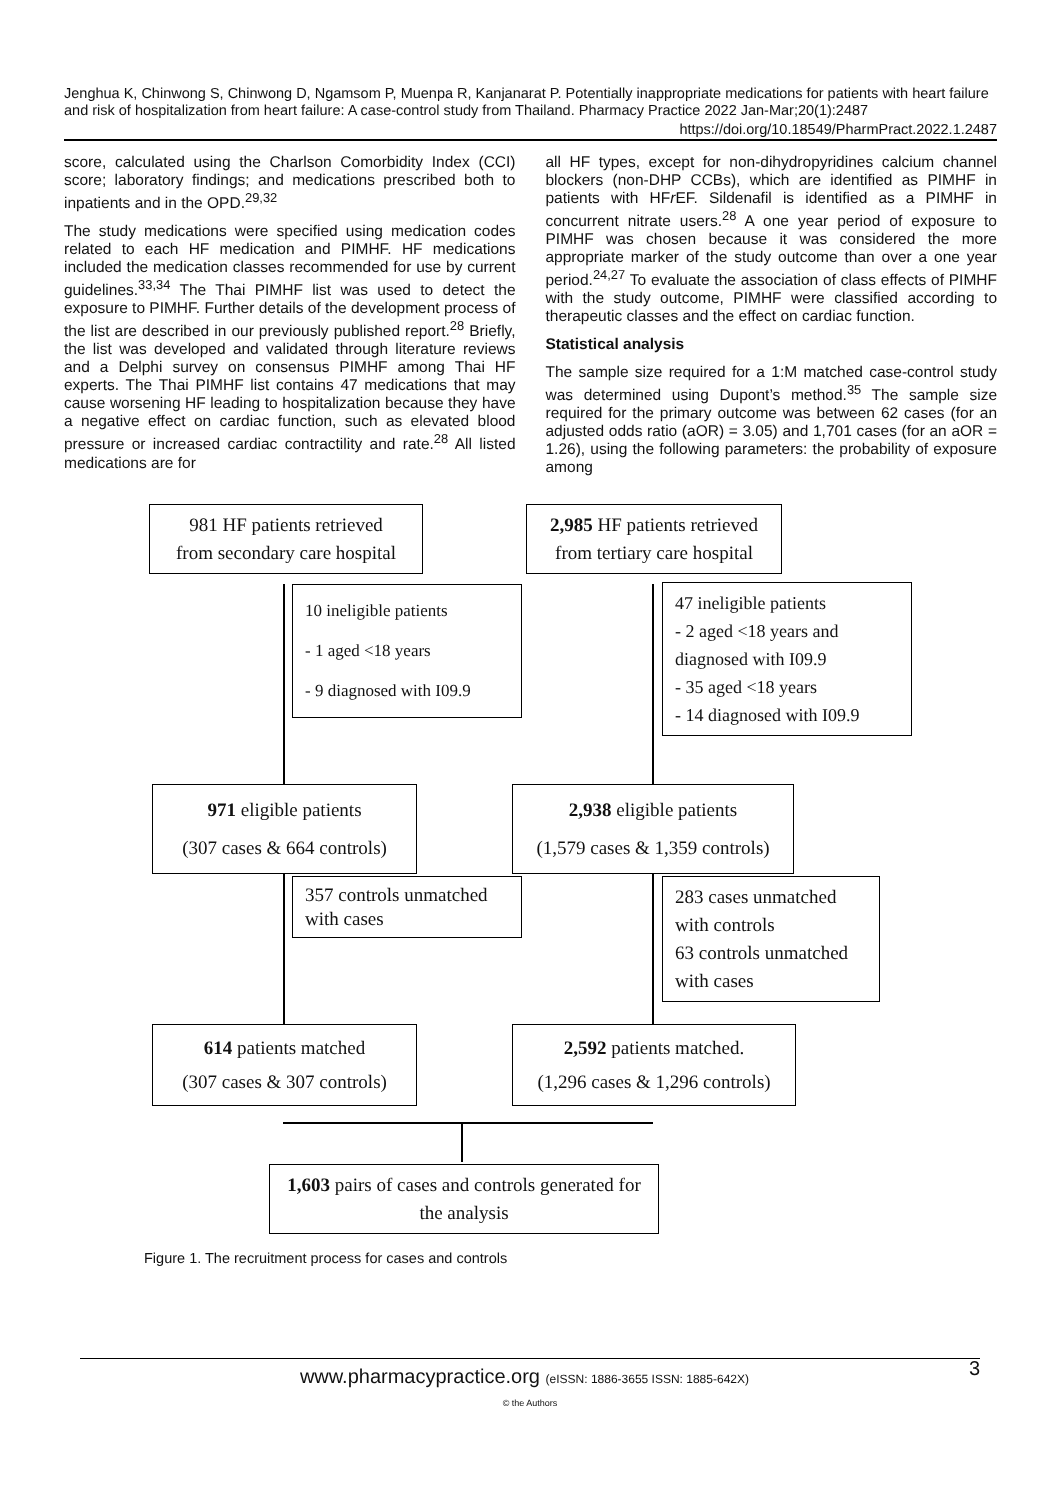Jenghua K, Chinwong S, Chinwong D, Ngamsom P, Muenpa R, Kanjanarat P. Potentially inappropriate medications for patients with heart failure and risk of hospitalization from heart failure: A case-control study from Thailand. Pharmacy Practice 2022 Jan-Mar;20(1):2487
https://doi.org/10.18549/PharmPract.2022.1.2487
score, calculated using the Charlson Comorbidity Index (CCI) score; laboratory findings; and medications prescribed both to inpatients and in the OPD.<sup>29,32</sup>
The study medications were specified using medication codes related to each HF medication and PIMHF. HF medications included the medication classes recommended for use by current guidelines.<sup>33,34</sup> The Thai PIMHF list was used to detect the exposure to PIMHF. Further details of the development process of the list are described in our previously published report.<sup>28</sup> Briefly, the list was developed and validated through literature reviews and a Delphi survey on consensus PIMHF among Thai HF experts. The Thai PIMHF list contains 47 medications that may cause worsening HF leading to hospitalization because they have a negative effect on cardiac function, such as elevated blood pressure or increased cardiac contractility and rate.<sup>28</sup> All listed medications are for
all HF types, except for non-dihydropyridines calcium channel blockers (non-DHP CCBs), which are identified as PIMHF in patients with HFr EF. Sildenafil is identified as a PIMHF in concurrent nitrate users.<sup>28</sup> A one year period of exposure to PIMHF was chosen because it was considered the more appropriate marker of the study outcome than over a one year period.<sup>24,27</sup> To evaluate the association of class effects of PIMHF with the study outcome, PIMHF were classified according to therapeutic classes and the effect on cardiac function.
Statistical analysis
The sample size required for a 1:M matched case-control study was determined using Dupont’s method.<sup>35</sup> The sample size required for the primary outcome was between 62 cases (for an adjusted odds ratio (aOR) = 3.05) and 1,701 cases (for an aOR = 1.26), using the following parameters: the probability of exposure among
981 HF patients retrieved
from secondary care hospital
2,985 HF patients retrieved
from tertiary care hospital
10 ineligible patients
- 1 aged <18 years
- 9 diagnosed with I09.9
47 ineligible patients
- 2 aged <18 years and diagnosed with I09.9
- 35 aged <18 years
- 14 diagnosed with I09.9
971 eligible patients
(307 cases & 664 controls)
2,938 eligible patients
(1,579 cases & 1,359 controls)
357 controls unmatched with cases
283 cases unmatched with controls
63 controls unmatched with cases
614 patients matched
(307 cases & 307 controls)
2,592 patients matched.
(1,296 cases & 1,296 controls)
1,603 pairs of cases and controls generated for the analysis
Figure 1. The recruitment process for cases and controls
3
www.pharmacypractice.org (eISSN: 1886-3655 ISSN: 1885-642X)
© the Authors